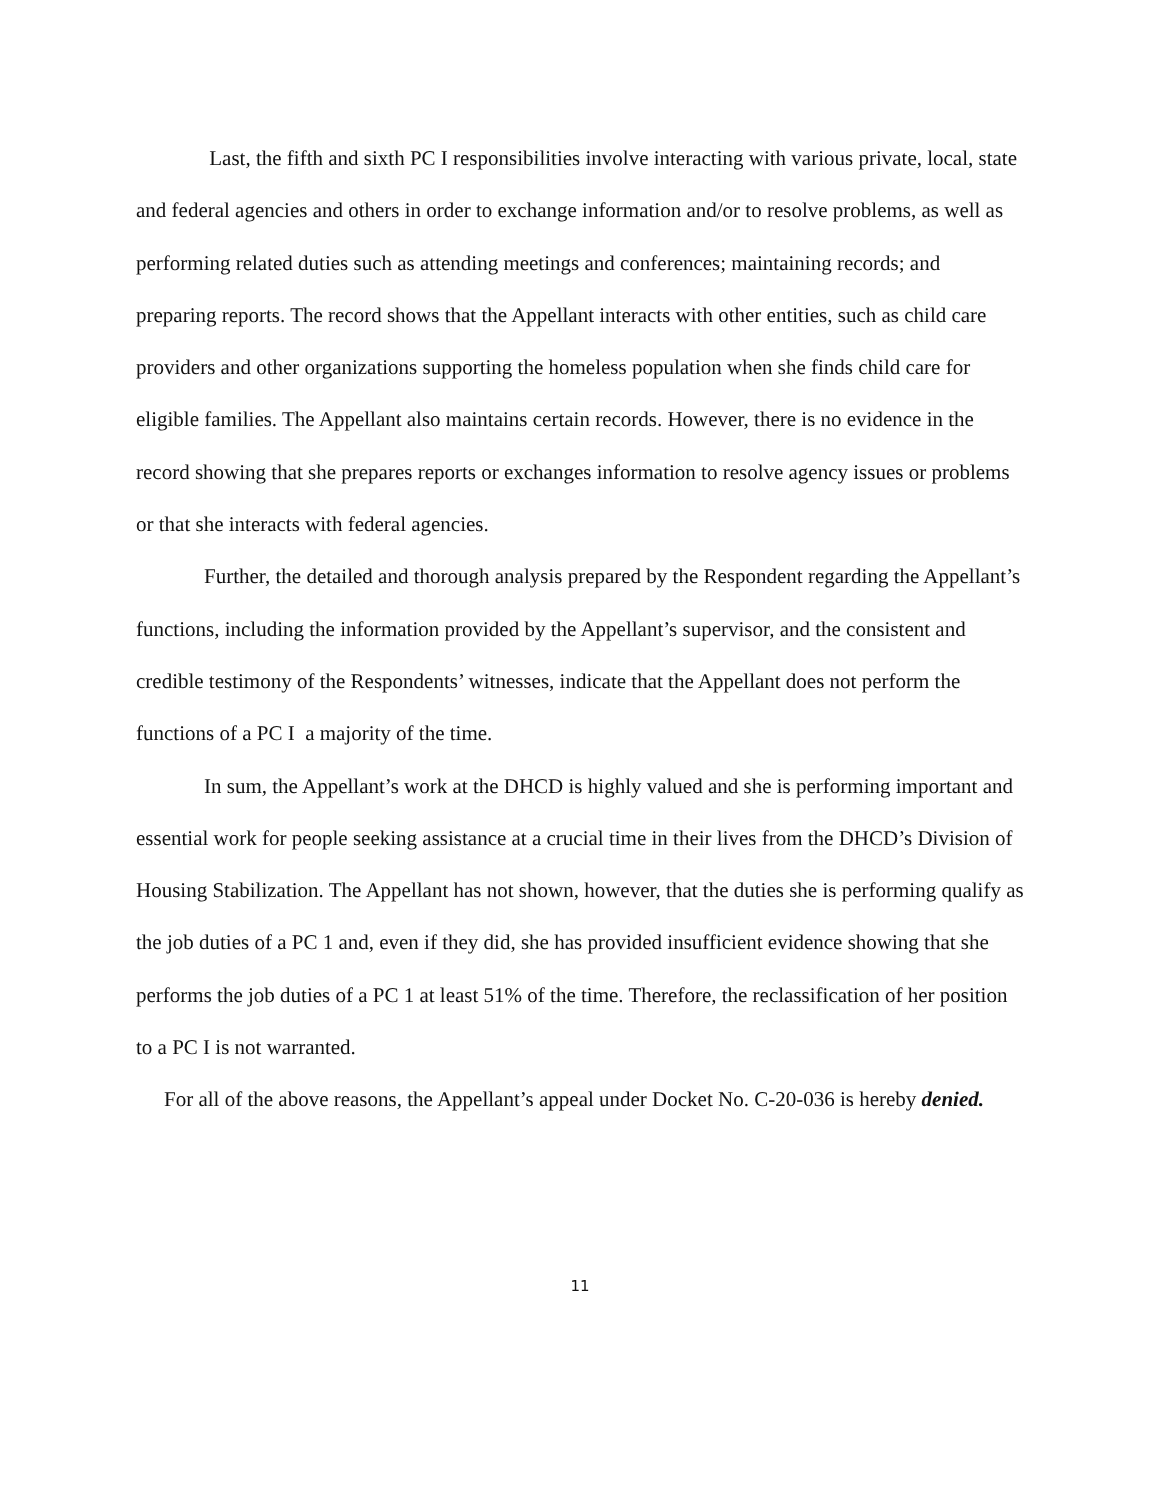Last, the fifth and sixth PC I responsibilities involve interacting with various private, local, state and federal agencies and others in order to exchange information and/or to resolve problems, as well as performing related duties such as attending meetings and conferences; maintaining records; and preparing reports. The record shows that the Appellant interacts with other entities, such as child care providers and other organizations supporting the homeless population when she finds child care for eligible families. The Appellant also maintains certain records. However, there is no evidence in the record showing that she prepares reports or exchanges information to resolve agency issues or problems or that she interacts with federal agencies.
Further, the detailed and thorough analysis prepared by the Respondent regarding the Appellant’s functions, including the information provided by the Appellant’s supervisor, and the consistent and credible testimony of the Respondents’ witnesses, indicate that the Appellant does not perform the functions of a PC I a majority of the time.
In sum, the Appellant’s work at the DHCD is highly valued and she is performing important and essential work for people seeking assistance at a crucial time in their lives from the DHCD’s Division of Housing Stabilization. The Appellant has not shown, however, that the duties she is performing qualify as the job duties of a PC 1 and, even if they did, she has provided insufficient evidence showing that she performs the job duties of a PC 1 at least 51% of the time. Therefore, the reclassification of her position to a PC I is not warranted.
For all of the above reasons, the Appellant’s appeal under Docket No. C-20-036 is hereby denied.
11